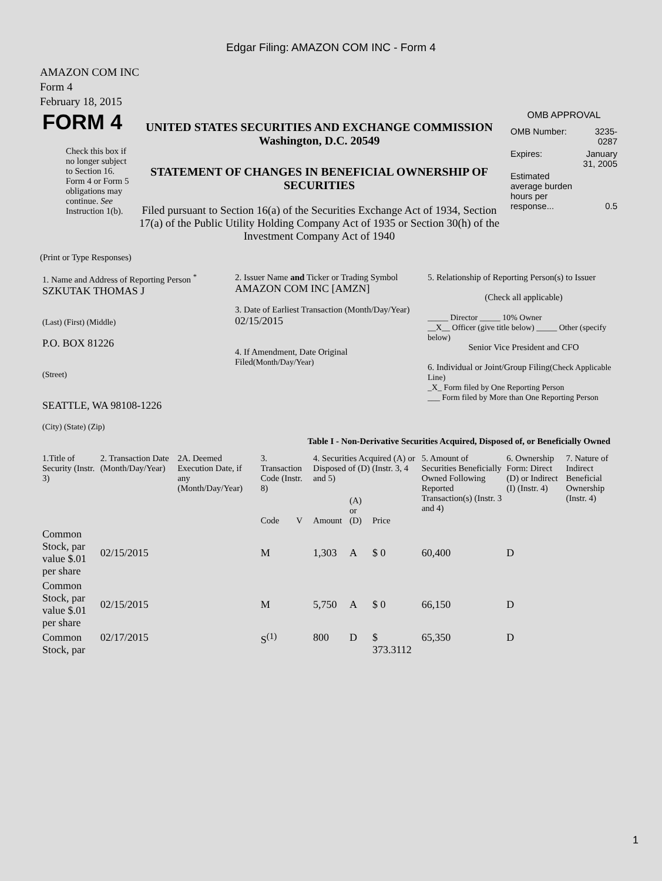Edgar Filing: AMAZON COM INC - Form 4
AMAZON COM INC
Form 4
February 18, 2015
| FORM 4 Check this box if no longer subject to Section 16. Form 4 or Form 5 obligations may continue. See Instruction 1(b). | UNITED STATES SECURITIES AND EXCHANGE COMMISSION Washington, D.C. 20549 STATEMENT OF CHANGES IN BENEFICIAL OWNERSHIP OF SECURITIES Filed pursuant to Section 16(a) of the Securities Exchange Act of 1934, Section 17(a) of the Public Utility Holding Company Act of 1935 or Section 30(h) of the Investment Company Act of 1940 | OMB APPROVAL / OMB Number: / 3235-0287 / / Expires: / January 31, 2005 / / Estimated average burden hours per response... / 0.5 / |
(Print or Type Responses)
| 1. Name and Address of Reporting Person <sup>*</sup> SZKUTAK THOMAS J (Last) (First) (Middle) P.O. BOX 81226 (Street) SEATTLE, WA 98108-1226 (City) (State) (Zip) | 2. Issuer Name and Ticker or Trading Symbol AMAZON COM INC [AMZN] 3. Date of Earliest Transaction (Month/Day/Year) 02/15/2015 4. If Amendment, Date Original Filed (Month/Day/Year) | 5. Relationship of Reporting Person(s) to Issuer (Check all applicable) _____ Director _____ 10% Owner __X__ Officer (give title below) _____ Other (specify below) Senior Vice President and CFO 6. Individual or Joint/Group Filing (Check Applicable Line) _X_ Form filed by One Reporting Person ___ Form filed by More than One Reporting Person |
Table I - Non-Derivative Securities Acquired, Disposed of, or Beneficially Owned
| 1.Title of Security (Instr. 3) | 2. Transaction Date (Month/Day/Year) | 2A. Deemed Execution Date, if any (Month/Day/Year) | 3. Transaction Code (Instr. 8) | | 4. Securities Acquired (A) or Disposed of (D) (Instr. 3, 4 and 5) | | | 5. Amount of Securities Beneficially Owned Following Reported Transaction(s) (Instr. 3 and 4) | 6. Ownership Form: Direct (D) or Indirect (I) (Instr. 4) | 7. Nature of Indirect Beneficial Ownership (Instr. 4) |
| --- | --- | --- | --- | --- | --- | --- | --- | --- | --- | --- |
| | | | Code | V | Amount | (A) or (D) | Price | | | |
| Common Stock, par value $.01 per share | 02/15/2015 | | M | | 1,303 | A | $ 0 | 60,400 | D | |
| Common Stock, par value $.01 per share | 02/15/2015 | | M | | 5,750 | A | $ 0 | 66,150 | D | |
| Common Stock, par | 02/17/2015 | | S<sup>(1)</sup> | | 800 | D | $ 373.3112 | 65,350 | D | |
1